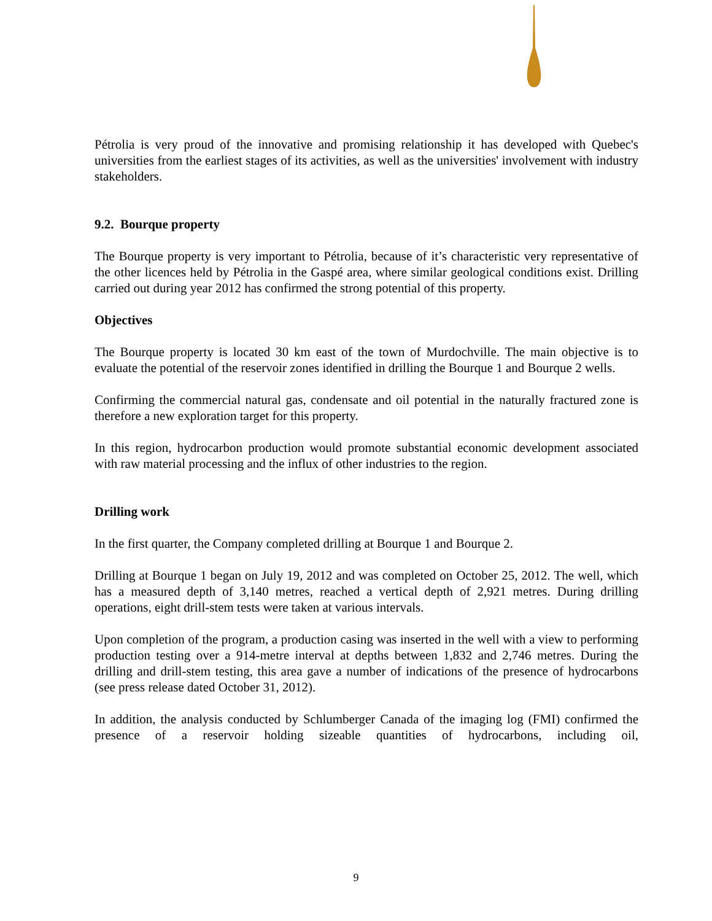Pétrolia is very proud of the innovative and promising relationship it has developed with Quebec's universities from the earliest stages of its activities, as well as the universities' involvement with industry stakeholders.
9.2. Bourque property
The Bourque property is very important to Pétrolia, because of it’s characteristic very representative of the other licences held by Pétrolia in the Gaspé area, where similar geological conditions exist. Drilling carried out during year 2012 has confirmed the strong potential of this property.
Objectives
The Bourque property is located 30 km east of the town of Murdochville. The main objective is to evaluate the potential of the reservoir zones identified in drilling the Bourque 1 and Bourque 2 wells.
Confirming the commercial natural gas, condensate and oil potential in the naturally fractured zone is therefore a new exploration target for this property.
In this region, hydrocarbon production would promote substantial economic development associated with raw material processing and the influx of other industries to the region.
Drilling work
In the first quarter, the Company completed drilling at Bourque 1 and Bourque 2.
Drilling at Bourque 1 began on July 19, 2012 and was completed on October 25, 2012. The well, which has a measured depth of 3,140 metres, reached a vertical depth of 2,921 metres. During drilling operations, eight drill-stem tests were taken at various intervals.
Upon completion of the program, a production casing was inserted in the well with a view to performing production testing over a 914-metre interval at depths between 1,832 and 2,746 metres. During the drilling and drill-stem testing, this area gave a number of indications of the presence of hydrocarbons (see press release dated October 31, 2012).
In addition, the analysis conducted by Schlumberger Canada of the imaging log (FMI) confirmed the presence of a reservoir holding sizeable quantities of hydrocarbons, including oil,
9